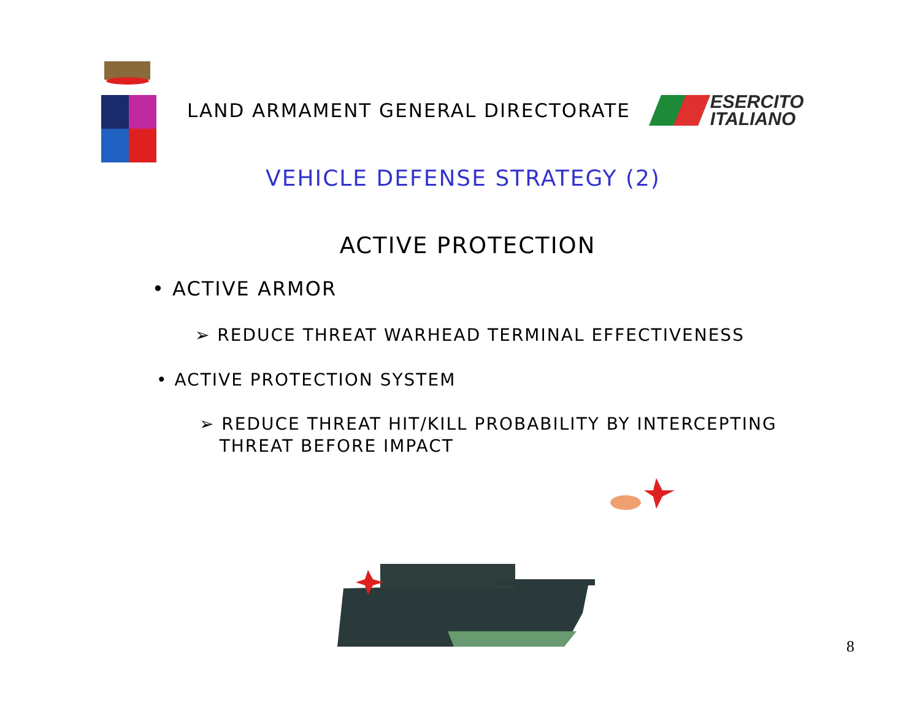LAND ARMAMENT GENERAL DIRECTORATE
ESERCITO
ITALIANO
VEHICLE DEFENSE STRATEGY (2)
ACTIVE PROTECTION
• ACTIVE ARMOR
➢ REDUCE THREAT WARHEAD TERMINAL EFFECTIVENESS
• ACTIVE PROTECTION SYSTEM
➢ REDUCE THREAT HIT/KILL PROBABILITY BY INTERCEPTING
THREAT BEFORE IMPACT
8